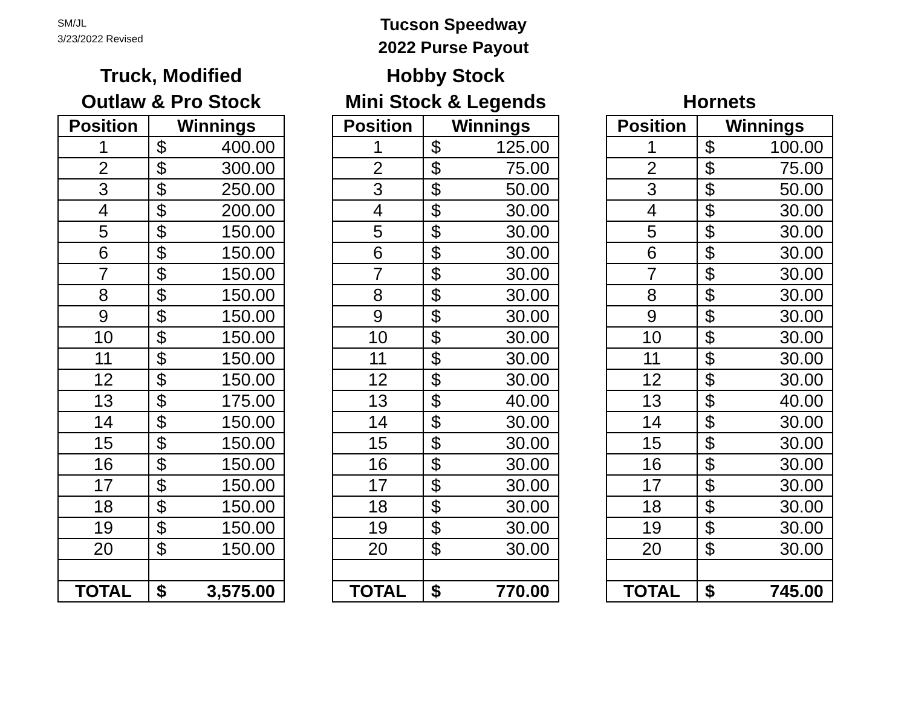SM/JL
3/23/2022 Revised
Tucson Speedway
2022 Purse Payout
Truck, Modified
Outlaw & Pro Stock
| Position | Winnings | |
| --- | --- | --- |
| 1 | $ | 400.00 |
| 2 | $ | 300.00 |
| 3 | $ | 250.00 |
| 4 | $ | 200.00 |
| 5 | $ | 150.00 |
| 6 | $ | 150.00 |
| 7 | $ | 150.00 |
| 8 | $ | 150.00 |
| 9 | $ | 150.00 |
| 10 | $ | 150.00 |
| 11 | $ | 150.00 |
| 12 | $ | 150.00 |
| 13 | $ | 175.00 |
| 14 | $ | 150.00 |
| 15 | $ | 150.00 |
| 16 | $ | 150.00 |
| 17 | $ | 150.00 |
| 18 | $ | 150.00 |
| 19 | $ | 150.00 |
| 20 | $ | 150.00 |
| TOTAL | $ | 3,575.00 |
Hobby Stock
Mini Stock & Legends
| Position | Winnings | |
| --- | --- | --- |
| 1 | $ | 125.00 |
| 2 | $ | 75.00 |
| 3 | $ | 50.00 |
| 4 | $ | 30.00 |
| 5 | $ | 30.00 |
| 6 | $ | 30.00 |
| 7 | $ | 30.00 |
| 8 | $ | 30.00 |
| 9 | $ | 30.00 |
| 10 | $ | 30.00 |
| 11 | $ | 30.00 |
| 12 | $ | 30.00 |
| 13 | $ | 40.00 |
| 14 | $ | 30.00 |
| 15 | $ | 30.00 |
| 16 | $ | 30.00 |
| 17 | $ | 30.00 |
| 18 | $ | 30.00 |
| 19 | $ | 30.00 |
| 20 | $ | 30.00 |
| TOTAL | $ | 770.00 |
Hornets
| Position | Winnings | |
| --- | --- | --- |
| 1 | $ | 100.00 |
| 2 | $ | 75.00 |
| 3 | $ | 50.00 |
| 4 | $ | 30.00 |
| 5 | $ | 30.00 |
| 6 | $ | 30.00 |
| 7 | $ | 30.00 |
| 8 | $ | 30.00 |
| 9 | $ | 30.00 |
| 10 | $ | 30.00 |
| 11 | $ | 30.00 |
| 12 | $ | 30.00 |
| 13 | $ | 40.00 |
| 14 | $ | 30.00 |
| 15 | $ | 30.00 |
| 16 | $ | 30.00 |
| 17 | $ | 30.00 |
| 18 | $ | 30.00 |
| 19 | $ | 30.00 |
| 20 | $ | 30.00 |
| TOTAL | $ | 745.00 |